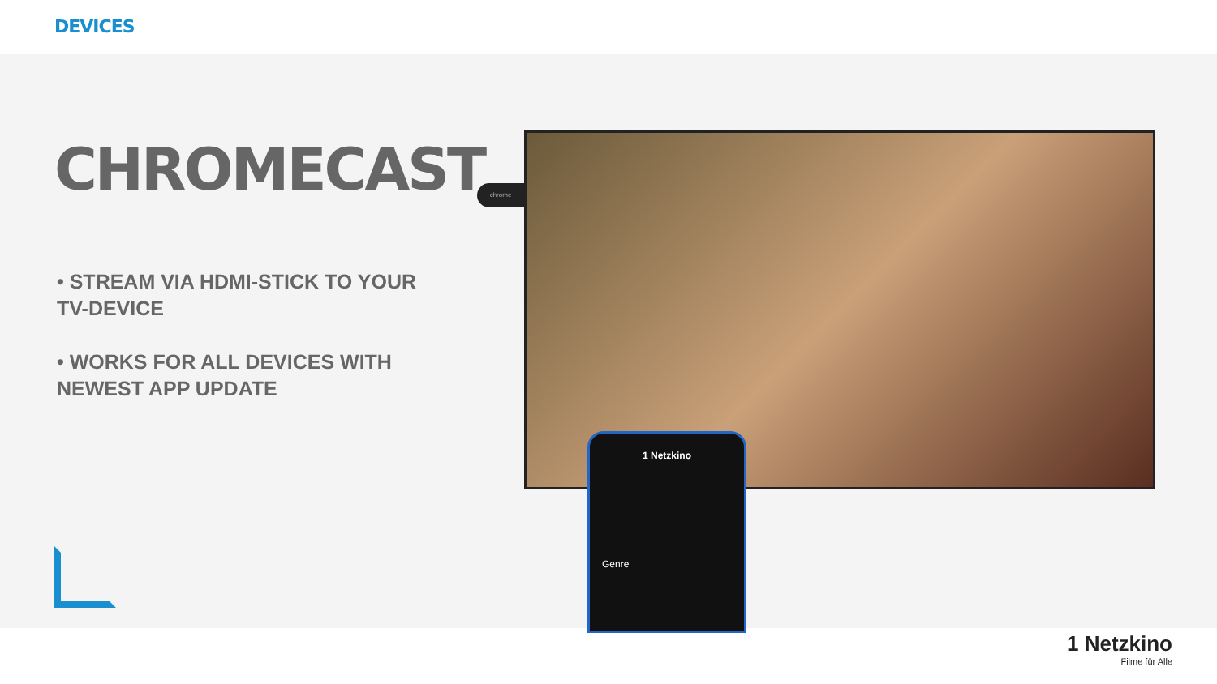DEVICES
CHROMECAST
• STREAM VIA HDMI-STICK TO YOUR TV-DEVICE
• WORKS FOR ALL DEVICES WITH NEWEST APP UPDATE
chrome
1 Netzkino
Genre
1 Netzkino
Filme für Alle